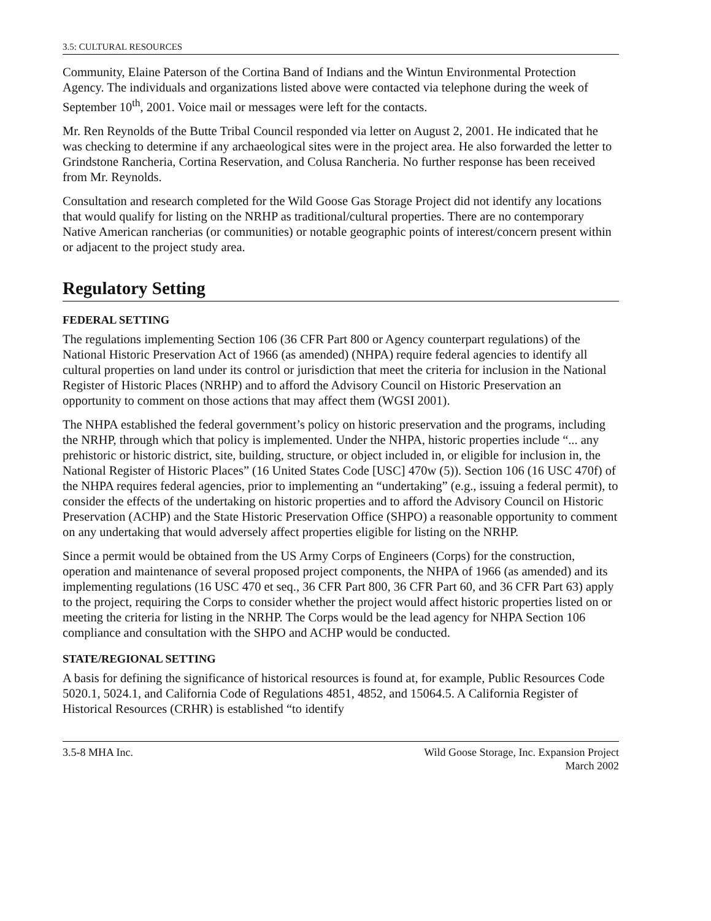3.5: CULTURAL RESOURCES
Community, Elaine Paterson of the Cortina Band of Indians and the Wintun Environmental Protection Agency. The individuals and organizations listed above were contacted via telephone during the week of September 10<sup>th</sup>, 2001. Voice mail or messages were left for the contacts.
Mr. Ren Reynolds of the Butte Tribal Council responded via letter on August 2, 2001. He indicated that he was checking to determine if any archaeological sites were in the project area. He also forwarded the letter to Grindstone Rancheria, Cortina Reservation, and Colusa Rancheria. No further response has been received from Mr. Reynolds.
Consultation and research completed for the Wild Goose Gas Storage Project did not identify any locations that would qualify for listing on the NRHP as traditional/cultural properties. There are no contemporary Native American rancherias (or communities) or notable geographic points of interest/concern present within or adjacent to the project study area.
Regulatory Setting
FEDERAL SETTING
The regulations implementing Section 106 (36 CFR Part 800 or Agency counterpart regulations) of the National Historic Preservation Act of 1966 (as amended) (NHPA) require federal agencies to identify all cultural properties on land under its control or jurisdiction that meet the criteria for inclusion in the National Register of Historic Places (NRHP) and to afford the Advisory Council on Historic Preservation an opportunity to comment on those actions that may affect them (WGSI 2001).
The NHPA established the federal government’s policy on historic preservation and the programs, including the NRHP, through which that policy is implemented. Under the NHPA, historic properties include “... any prehistoric or historic district, site, building, structure, or object included in, or eligible for inclusion in, the National Register of Historic Places” (16 United States Code [USC] 470w (5)). Section 106 (16 USC 470f) of the NHPA requires federal agencies, prior to implementing an “undertaking” (e.g., issuing a federal permit), to consider the effects of the undertaking on historic properties and to afford the Advisory Council on Historic Preservation (ACHP) and the State Historic Preservation Office (SHPO) a reasonable opportunity to comment on any undertaking that would adversely affect properties eligible for listing on the NRHP.
Since a permit would be obtained from the US Army Corps of Engineers (Corps) for the construction, operation and maintenance of several proposed project components, the NHPA of 1966 (as amended) and its implementing regulations (16 USC 470 et seq., 36 CFR Part 800, 36 CFR Part 60, and 36 CFR Part 63) apply to the project, requiring the Corps to consider whether the project would affect historic properties listed on or meeting the criteria for listing in the NRHP. The Corps would be the lead agency for NHPA Section 106 compliance and consultation with the SHPO and ACHP would be conducted.
STATE/REGIONAL SETTING
A basis for defining the significance of historical resources is found at, for example, Public Resources Code 5020.1, 5024.1, and California Code of Regulations 4851, 4852, and 15064.5. A California Register of Historical Resources (CRHR) is established “to identify
3.5-8 MHA Inc. Wild Goose Storage, Inc. Expansion Project
March 2002